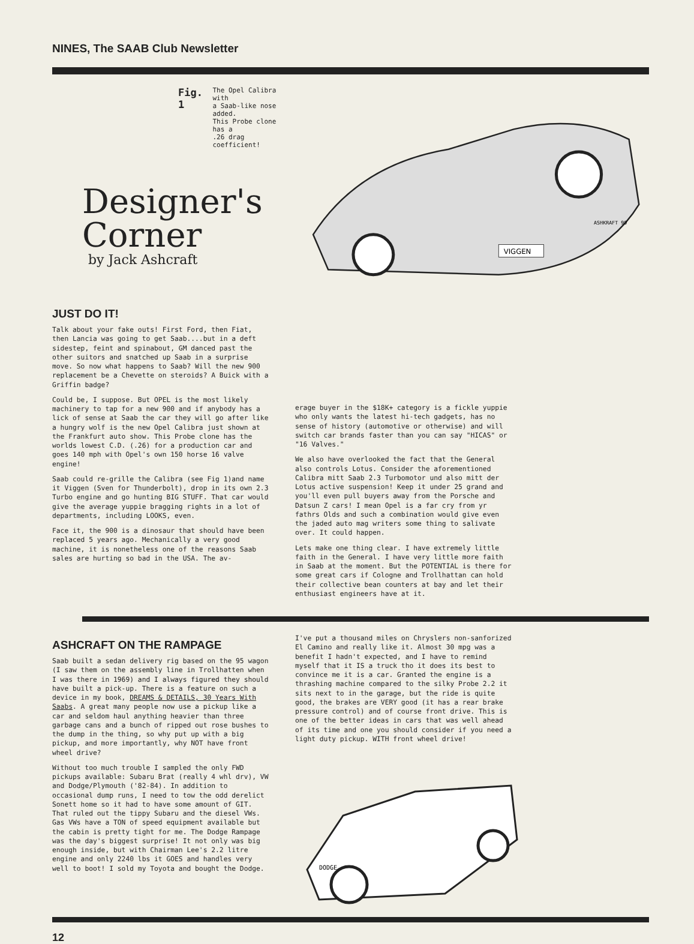NINES, The SAAB Club Newsletter
Fig. 1 The Opel Calibra with
a Saab-like nose added.
This Probe clone has a
.26 drag coefficient!
Designer's
Corner
by Jack Ashcraft
VIGGEN
ASHKRAFT 90
JUST DO IT!
Talk about your fake outs! First Ford, then Fiat, then Lancia was going to get Saab....but in a deft sidestep, feint and spinabout, GM danced past the other suitors and snatched up Saab in a surprise move. So now what happens to Saab? Will the new 900 replacement be a Chevette on steroids? A Buick with a Griffin badge?
Could be, I suppose. But OPEL is the most likely machinery to tap for a new 900 and if anybody has a lick of sense at Saab the car they will go after like a hungry wolf is the new Opel Calibra just shown at the Frankfurt auto show. This Probe clone has the worlds lowest C.D. (.26) for a production car and goes 140 mph with Opel's own 150 horse 16 valve engine!
Saab could re-grille the Calibra (see Fig 1)and name it Viggen (Sven for Thunderbolt), drop in its own 2.3 Turbo engine and go hunting BIG STUFF. That car would give the average yuppie bragging rights in a lot of departments, including LOOKS, even.
Face it, the 900 is a dinosaur that should have been replaced 5 years ago. Mechanically a very good machine, it is nonetheless one of the reasons Saab sales are hurting so bad in the USA. The av-
erage buyer in the $18K+ category is a fickle yuppie who only wants the latest hi-tech gadgets, has no sense of history (automotive or otherwise) and will switch car brands faster than you can say "HICAS" or "16 Valves."
We also have overlooked the fact that the General also controls Lotus. Consider the aforementioned Calibra mitt Saab 2.3 Turbomotor und also mitt der Lotus active suspension! Keep it under 25 grand and you'll even pull buyers away from the Porsche and Datsun Z cars! I mean Opel is a far cry from yr fathrs Olds and such a combination would give even the jaded auto mag writers some thing to salivate over. It could happen.
Lets make one thing clear. I have extremely little faith in the General. I have very little more faith in Saab at the moment. But the POTENTIAL is there for some great cars if Cologne and Trollhattan can hold their collective bean counters at bay and let their enthusiast engineers have at it.
ASHCRAFT ON THE RAMPAGE
Saab built a sedan delivery rig based on the 95 wagon (I saw them on the assembly line in Trollhatten when I was there in 1969) and I always figured they should have built a pick-up. There is a feature on such a device in my book, DREAMS & DETAILS, 30 Years With Saabs. A great many people now use a pickup like a car and seldom haul anything heavier than three garbage cans and a bunch of ripped out rose bushes to the dump in the thing, so why put up with a big pickup, and more importantly, why NOT have front wheel drive?
Without too much trouble I sampled the only FWD pickups available: Subaru Brat (really 4 whl drv), VW and Dodge/Plymouth ('82-84). In addition to occasional dump runs, I need to tow the odd derelict Sonett home so it had to have some amount of GIT. That ruled out the tippy Subaru and the diesel VWs. Gas VWs have a TON of speed equipment available but the cabin is pretty tight for me. The Dodge Rampage was the day's biggest surprise! It not only was big enough inside, but with Chairman Lee's 2.2 litre engine and only 2240 lbs it GOES and handles very well to boot! I sold my Toyota and bought the Dodge.
I've put a thousand miles on Chryslers non-sanforized El Camino and really like it. Almost 30 mpg was a benefit I hadn't expected, and I have to remind myself that it IS a truck tho it does its best to convince me it is a car. Granted the engine is a thrashing machine compared to the silky Probe 2.2 it sits next to in the garage, but the ride is quite good, the brakes are VERY good (it has a rear brake pressure control) and of course front drive. This is one of the better ideas in cars that was well ahead of its time and one you should consider if you need a light duty pickup. WITH front wheel drive!
DODGE
12